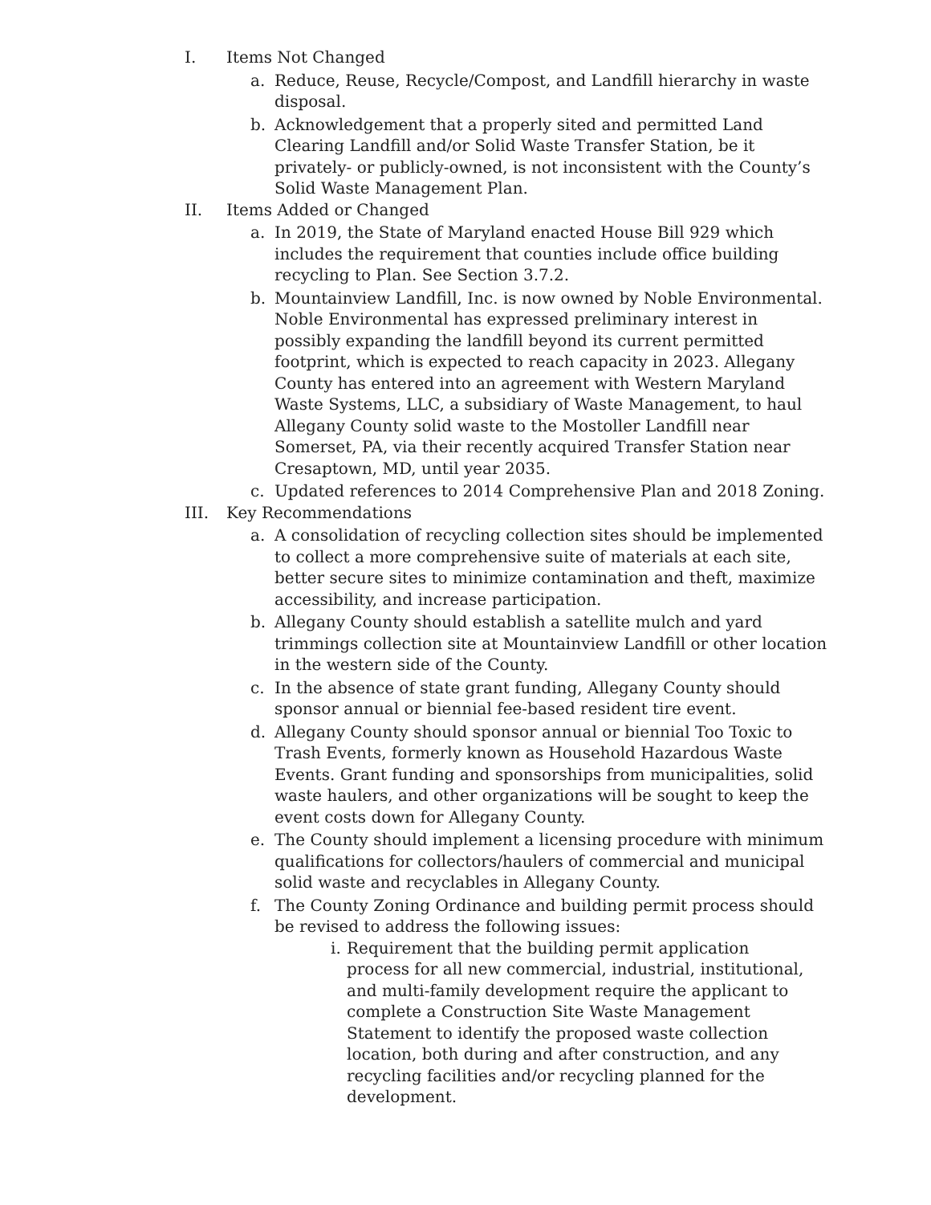I. Items Not Changed
a. Reduce, Reuse, Recycle/Compost, and Landfill hierarchy in waste disposal.
b. Acknowledgement that a properly sited and permitted Land Clearing Landfill and/or Solid Waste Transfer Station, be it privately- or publicly-owned, is not inconsistent with the County’s Solid Waste Management Plan.
II. Items Added or Changed
a. In 2019, the State of Maryland enacted House Bill 929 which includes the requirement that counties include office building recycling to Plan. See Section 3.7.2.
b. Mountainview Landfill, Inc. is now owned by Noble Environmental. Noble Environmental has expressed preliminary interest in possibly expanding the landfill beyond its current permitted footprint, which is expected to reach capacity in 2023. Allegany County has entered into an agreement with Western Maryland Waste Systems, LLC, a subsidiary of Waste Management, to haul Allegany County solid waste to the Mostoller Landfill near Somerset, PA, via their recently acquired Transfer Station near Cresaptown, MD, until year 2035.
c. Updated references to 2014 Comprehensive Plan and 2018 Zoning.
III. Key Recommendations
a. A consolidation of recycling collection sites should be implemented to collect a more comprehensive suite of materials at each site, better secure sites to minimize contamination and theft, maximize accessibility, and increase participation.
b. Allegany County should establish a satellite mulch and yard trimmings collection site at Mountainview Landfill or other location in the western side of the County.
c. In the absence of state grant funding, Allegany County should sponsor annual or biennial fee-based resident tire event.
d. Allegany County should sponsor annual or biennial Too Toxic to Trash Events, formerly known as Household Hazardous Waste Events. Grant funding and sponsorships from municipalities, solid waste haulers, and other organizations will be sought to keep the event costs down for Allegany County.
e. The County should implement a licensing procedure with minimum qualifications for collectors/haulers of commercial and municipal solid waste and recyclables in Allegany County.
f. The County Zoning Ordinance and building permit process should be revised to address the following issues:
i. Requirement that the building permit application process for all new commercial, industrial, institutional, and multi-family development require the applicant to complete a Construction Site Waste Management Statement to identify the proposed waste collection location, both during and after construction, and any recycling facilities and/or recycling planned for the development.